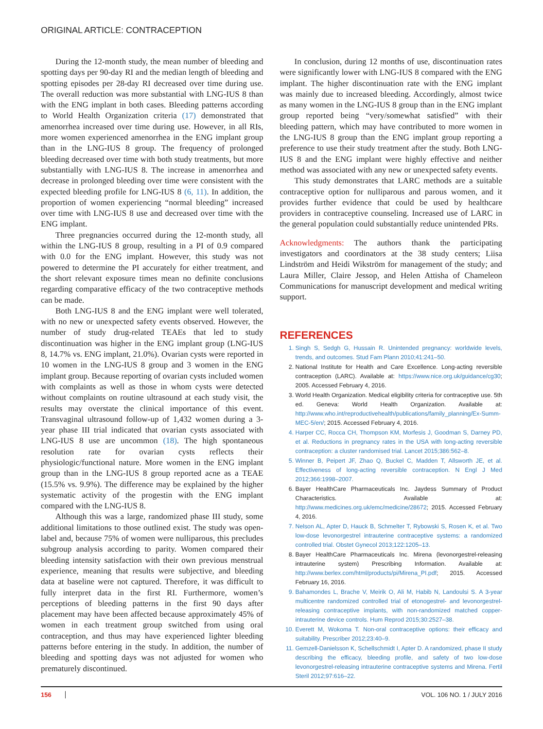ORIGINAL ARTICLE: CONTRACEPTION
During the 12-month study, the mean number of bleeding and spotting days per 90-day RI and the median length of bleeding and spotting episodes per 28-day RI decreased over time during use. The overall reduction was more substantial with LNG-IUS 8 than with the ENG implant in both cases. Bleeding patterns according to World Health Organization criteria (17) demonstrated that amenorrhea increased over time during use. However, in all RIs, more women experienced amenorrhea in the ENG implant group than in the LNG-IUS 8 group. The frequency of prolonged bleeding decreased over time with both study treatments, but more substantially with LNG-IUS 8. The increase in amenorrhea and decrease in prolonged bleeding over time were consistent with the expected bleeding profile for LNG-IUS 8 (6, 11). In addition, the proportion of women experiencing “normal bleeding” increased over time with LNG-IUS 8 use and decreased over time with the ENG implant.
Three pregnancies occurred during the 12-month study, all within the LNG-IUS 8 group, resulting in a PI of 0.9 compared with 0.0 for the ENG implant. However, this study was not powered to determine the PI accurately for either treatment, and the short relevant exposure times mean no definite conclusions regarding comparative efficacy of the two contraceptive methods can be made.
Both LNG-IUS 8 and the ENG implant were well tolerated, with no new or unexpected safety events observed. However, the number of study drug-related TEAEs that led to study discontinuation was higher in the ENG implant group (LNG-IUS 8, 14.7% vs. ENG implant, 21.0%). Ovarian cysts were reported in 10 women in the LNG-IUS 8 group and 3 women in the ENG implant group. Because reporting of ovarian cysts included women with complaints as well as those in whom cysts were detected without complaints on routine ultrasound at each study visit, the results may overstate the clinical importance of this event. Transvaginal ultrasound follow-up of 1,432 women during a 3-year phase III trial indicated that ovarian cysts associated with LNG-IUS 8 use are uncommon (18). The high spontaneous resolution rate for ovarian cysts reflects their physiologic/functional nature. More women in the ENG implant group than in the LNG-IUS 8 group reported acne as a TEAE (15.5% vs. 9.9%). The difference may be explained by the higher systematic activity of the progestin with the ENG implant compared with the LNG-IUS 8.
Although this was a large, randomized phase III study, some additional limitations to those outlined exist. The study was open-label and, because 75% of women were nulliparous, this precludes subgroup analysis according to parity. Women compared their bleeding intensity satisfaction with their own previous menstrual experience, meaning that results were subjective, and bleeding data at baseline were not captured. Therefore, it was difficult to fully interpret data in the first RI. Furthermore, women’s perceptions of bleeding patterns in the first 90 days after placement may have been affected because approximately 45% of women in each treatment group switched from using oral contraception, and thus may have experienced lighter bleeding patterns before entering in the study. In addition, the number of bleeding and spotting days was not adjusted for women who prematurely discontinued.
In conclusion, during 12 months of use, discontinuation rates were significantly lower with LNG-IUS 8 compared with the ENG implant. The higher discontinuation rate with the ENG implant was mainly due to increased bleeding. Accordingly, almost twice as many women in the LNG-IUS 8 group than in the ENG implant group reported being “very/somewhat satisfied” with their bleeding pattern, which may have contributed to more women in the LNG-IUS 8 group than the ENG implant group reporting a preference to use their study treatment after the study. Both LNG-IUS 8 and the ENG implant were highly effective and neither method was associated with any new or unexpected safety events.
This study demonstrates that LARC methods are a suitable contraceptive option for nulliparous and parous women, and it provides further evidence that could be used by healthcare providers in contraceptive counseling. Increased use of LARC in the general population could substantially reduce unintended PRs.
Acknowledgments: The authors thank the participating investigators and coordinators at the 38 study centers; Liisa Lindström and Heidi Wikström for management of the study; and Laura Miller, Claire Jessop, and Helen Attisha of Chameleon Communications for manuscript development and medical writing support.
REFERENCES
1. Singh S, Sedgh G, Hussain R. Unintended pregnancy: worldwide levels, trends, and outcomes. Stud Fam Plann 2010;41:241–50.
2. National Institute for Health and Care Excellence. Long-acting reversible contraception (LARC). Available at: https://www.nice.org.uk/guidance/cg30; 2005. Accessed February 4, 2016.
3. World Health Organization. Medical eligibility criteria for contraceptive use. 5th ed. Geneva: World Health Organization. Available at: http://www.who.int/reproductivehealth/publications/family_planning/Ex-Summ-MEC-5/en/; 2015. Accessed February 4, 2016.
4. Harper CC, Rocca CH, Thompson KM, Morfesis J, Goodman S, Darney PD, et al. Reductions in pregnancy rates in the USA with long-acting reversible contraception: a cluster randomised trial. Lancet 2015;386:562–8.
5. Winner B, Peipert JF, Zhao Q, Buckel C, Madden T, Allsworth JE, et al. Effectiveness of long-acting reversible contraception. N Engl J Med 2012;366:1998–2007.
6. Bayer HealthCare Pharmaceuticals Inc. Jaydess Summary of Product Characteristics. Available at: http://www.medicines.org.uk/emc/medicine/28672; 2015. Accessed February 4, 2016.
7. Nelson AL, Apter D, Hauck B, Schmelter T, Rybowski S, Rosen K, et al. Two low-dose levonorgestrel intrauterine contraceptive systems: a randomized controlled trial. Obstet Gynecol 2013;122:1205–13.
8. Bayer HealthCare Pharmaceuticals Inc. Mirena (levonorgestrel-releasing intrauterine system) Prescribing Information. Available at: http://www.berlex.com/html/products/pi/Mirena_PI.pdf; 2015. Accessed February 16, 2016.
9. Bahamondes L, Brache V, Meirik O, Ali M, Habib N, Landoulsi S. A 3-year multicentre randomized controlled trial of etonogestrel- and levonorgestrel-releasing contraceptive implants, with non-randomized matched copper-intrauterine device controls. Hum Reprod 2015;30:2527–38.
10. Everett M, Wokoma T. Non-oral contraceptive options: their efficacy and suitability. Prescriber 2012;23:40–9.
11. Gemzell-Danielsson K, Schellschmidt I, Apter D. A randomized, phase II study describing the efficacy, bleeding profile, and safety of two low-dose levonorgestrel-releasing intrauterine contraceptive systems and Mirena. Fertil Steril 2012;97:616–22.
156 VOL. 106 NO. 1 / JULY 2016